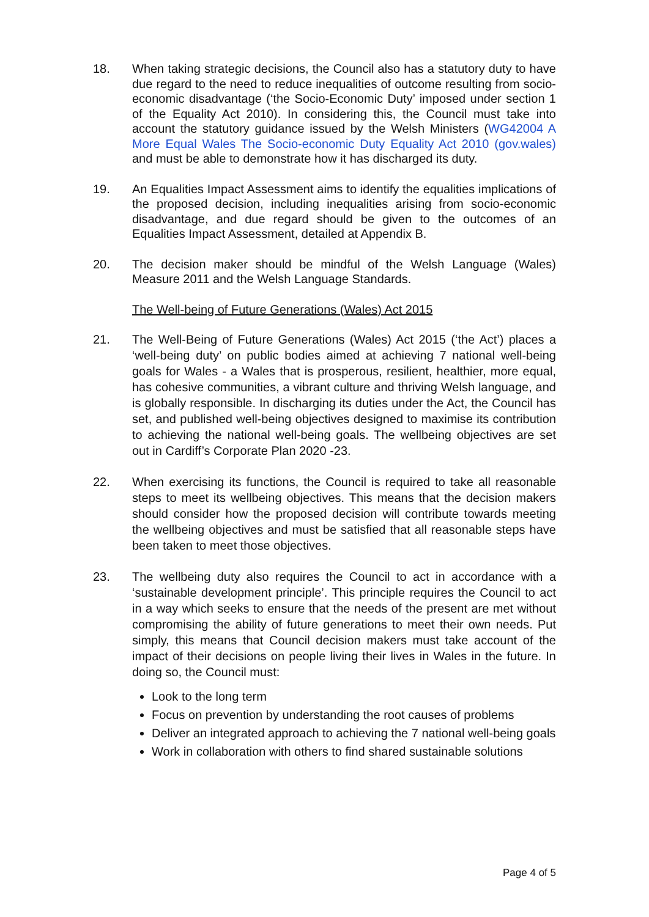18. When taking strategic decisions, the Council also has a statutory duty to have due regard to the need to reduce inequalities of outcome resulting from socio-economic disadvantage (‘the Socio-Economic Duty’ imposed under section 1 of the Equality Act 2010). In considering this, the Council must take into account the statutory guidance issued by the Welsh Ministers (WG42004 A More Equal Wales The Socio-economic Duty Equality Act 2010 (gov.wales) and must be able to demonstrate how it has discharged its duty.
19. An Equalities Impact Assessment aims to identify the equalities implications of the proposed decision, including inequalities arising from socio-economic disadvantage, and due regard should be given to the outcomes of an Equalities Impact Assessment, detailed at Appendix B.
20. The decision maker should be mindful of the Welsh Language (Wales) Measure 2011 and the Welsh Language Standards.
The Well-being of Future Generations (Wales) Act 2015
21. The Well-Being of Future Generations (Wales) Act 2015 (‘the Act’) places a ‘well-being duty’ on public bodies aimed at achieving 7 national well-being goals for Wales - a Wales that is prosperous, resilient, healthier, more equal, has cohesive communities, a vibrant culture and thriving Welsh language, and is globally responsible. In discharging its duties under the Act, the Council has set, and published well-being objectives designed to maximise its contribution to achieving the national well-being goals. The wellbeing objectives are set out in Cardiff’s Corporate Plan 2020 -23.
22. When exercising its functions, the Council is required to take all reasonable steps to meet its wellbeing objectives. This means that the decision makers should consider how the proposed decision will contribute towards meeting the wellbeing objectives and must be satisfied that all reasonable steps have been taken to meet those objectives.
23. The wellbeing duty also requires the Council to act in accordance with a ‘sustainable development principle’. This principle requires the Council to act in a way which seeks to ensure that the needs of the present are met without compromising the ability of future generations to meet their own needs. Put simply, this means that Council decision makers must take account of the impact of their decisions on people living their lives in Wales in the future. In doing so, the Council must:
Look to the long term
Focus on prevention by understanding the root causes of problems
Deliver an integrated approach to achieving the 7 national well-being goals
Work in collaboration with others to find shared sustainable solutions
Page 4 of 5